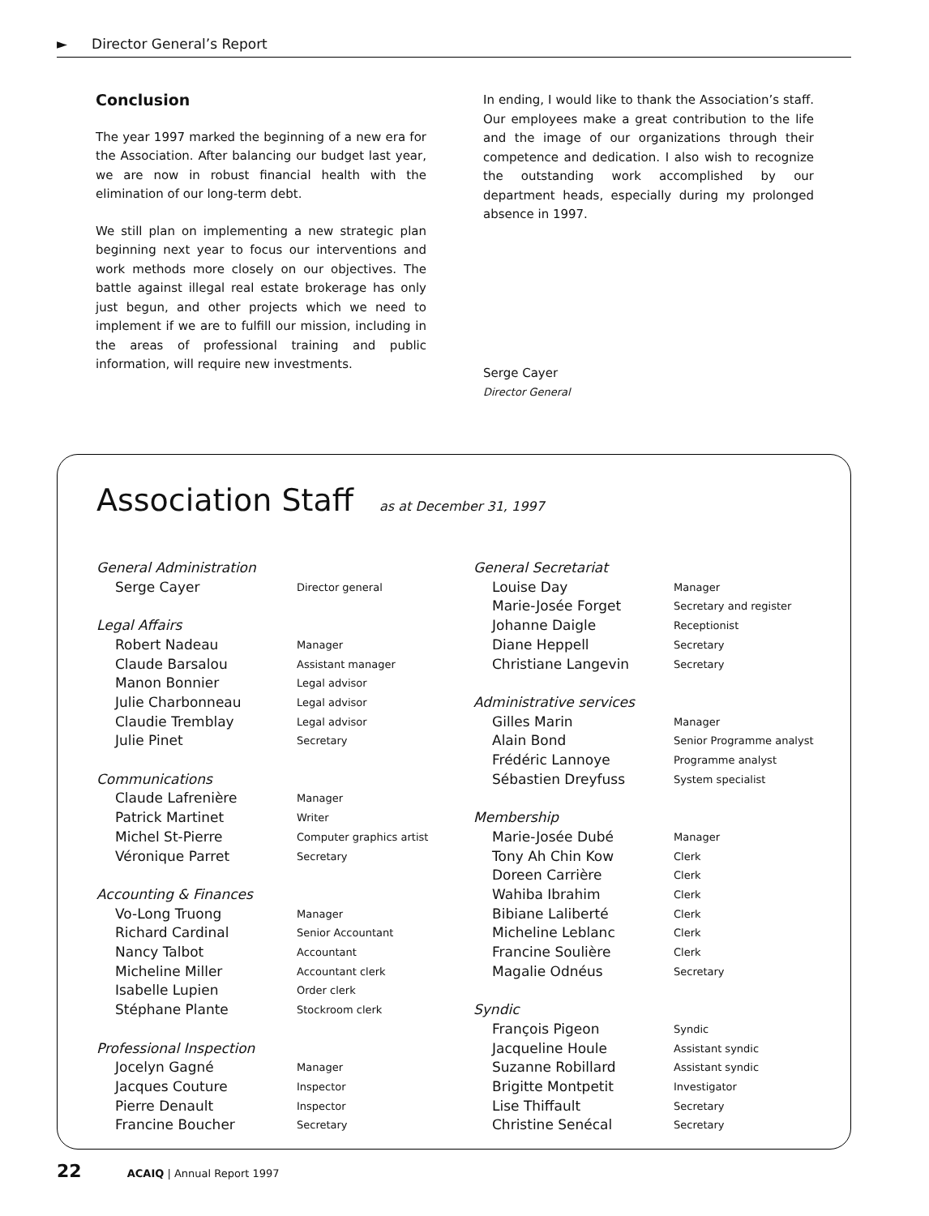► Director General’s Report
Conclusion
The year 1997 marked the beginning of a new era for the Association. After balancing our budget last year, we are now in robust financial health with the elimination of our long-term debt.
We still plan on implementing a new strategic plan beginning next year to focus our interventions and work methods more closely on our objectives. The battle against illegal real estate brokerage has only just begun, and other projects which we need to implement if we are to fulfill our mission, including in the areas of professional training and public information, will require new investments.
In ending, I would like to thank the Association’s staff. Our employees make a great contribution to the life and the image of our organizations through their competence and dedication. I also wish to recognize the outstanding work accomplished by our department heads, especially during my prolonged absence in 1997.
Serge Cayer
Director General
Association Staff as at December 31, 1997
General Administration
Serge Cayer Director general
Legal Affairs
Robert Nadeau Manager
Claude Barsalou Assistant manager
Manon Bonnier Legal advisor
Julie Charbonneau Legal advisor
Claudie Tremblay Legal advisor
Julie Pinet Secretary
Communications
Claude Lafrenière Manager
Patrick Martinet Writer
Michel St-Pierre Computer graphics artist
Véronique Parret Secretary
Accounting & Finances
Vo-Long Truong Manager
Richard Cardinal Senior Accountant
Nancy Talbot Accountant
Micheline Miller Accountant clerk
Isabelle Lupien Order clerk
Stéphane Plante Stockroom clerk
Professional Inspection
Jocelyn Gagné Manager
Jacques Couture Inspector
Pierre Denault Inspector
Francine Boucher Secretary
General Secretariat
Louise Day Manager
Marie-Josée Forget Secretary and register
Johanne Daigle Receptionist
Diane Heppell Secretary
Christiane Langevin Secretary
Administrative services
Gilles Marin Manager
Alain Bond Senior Programme analyst
Frédéric Lannoye Programme analyst
Sébastien Dreyfuss System specialist
Membership
Marie-Josée Dubé Manager
Tony Ah Chin Kow Clerk
Doreen Carrière Clerk
Wahiba Ibrahim Clerk
Bibiane Laliberté Clerk
Micheline Leblanc Clerk
Francine Soulière Clerk
Magalie Odnéus Secretary
Syndic
François Pigeon Syndic
Jacqueline Houle Assistant syndic
Suzanne Robillard Assistant syndic
Brigitte Montpetit Investigator
Lise Thiffault Secretary
Christine Senécal Secretary
22 ACAIQ | Annual Report 1997